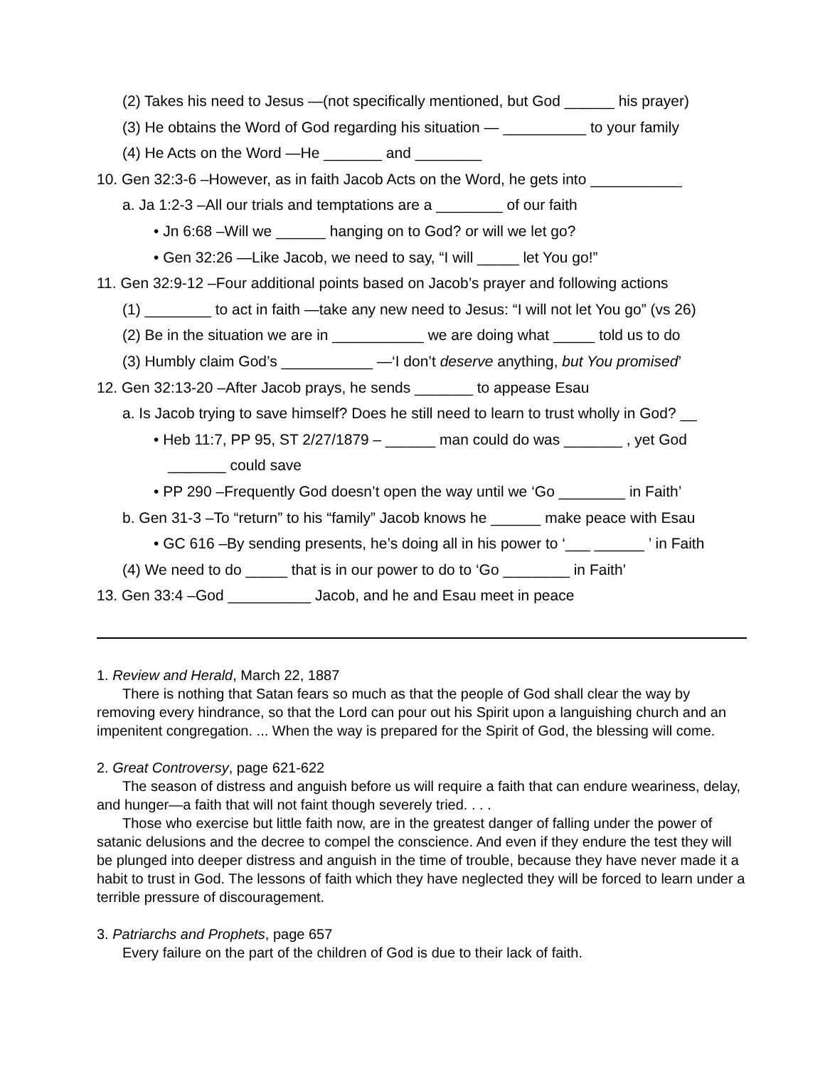(2) Takes his need to Jesus —(not specifically mentioned, but God ______ his prayer)
(3) He obtains the Word of God regarding his situation — __________ to your family
(4) He Acts on the Word —He _______ and ________
10. Gen 32:3-6 –However, as in faith Jacob Acts on the Word, he gets into ___________
a. Ja 1:2-3 –All our trials and temptations are a ________ of our faith
• Jn 6:68 –Will we ______ hanging on to God? or will we let go?
• Gen 32:26 —Like Jacob, we need to say, “I will _____ let You go!”
11. Gen 32:9-12 –Four additional points based on Jacob’s prayer and following actions
(1) ________ to act in faith —take any new need to Jesus: “I will not let You go” (vs 26)
(2) Be in the situation we are in ___________ we are doing what _____ told us to do
(3) Humbly claim God’s ___________ —‘I don’t deserve anything, but You promised’
12. Gen 32:13-20 –After Jacob prays, he sends _______ to appease Esau
a. Is Jacob trying to save himself? Does he still need to learn to trust wholly in God? __
• Heb 11:7, PP 95, ST 2/27/1879 – ______ man could do was _______ , yet God
_______ could save
• PP 290 –Frequently God doesn’t open the way until we ‘Go ________ in Faith’
b. Gen 31-3 –To “return” to his “family” Jacob knows he ______ make peace with Esau
• GC 616 –By sending presents, he’s doing all in his power to ‘___ ______ ’ in Faith
(4) We need to do _____ that is in our power to do to ‘Go ________ in Faith’
13. Gen 33:4 –God __________ Jacob, and he and Esau meet in peace
1. Review and Herald, March 22, 1887
There is nothing that Satan fears so much as that the people of God shall clear the way by removing every hindrance, so that the Lord can pour out his Spirit upon a languishing church and an impenitent congregation. ... When the way is prepared for the Spirit of God, the blessing will come.
2. Great Controversy, page 621-622
The season of distress and anguish before us will require a faith that can endure weariness, delay, and hunger—a faith that will not faint though severely tried. . . .
Those who exercise but little faith now, are in the greatest danger of falling under the power of satanic delusions and the decree to compel the conscience. And even if they endure the test they will be plunged into deeper distress and anguish in the time of trouble, because they have never made it a habit to trust in God. The lessons of faith which they have neglected they will be forced to learn under a terrible pressure of discouragement.
3. Patriarchs and Prophets, page 657
Every failure on the part of the children of God is due to their lack of faith.